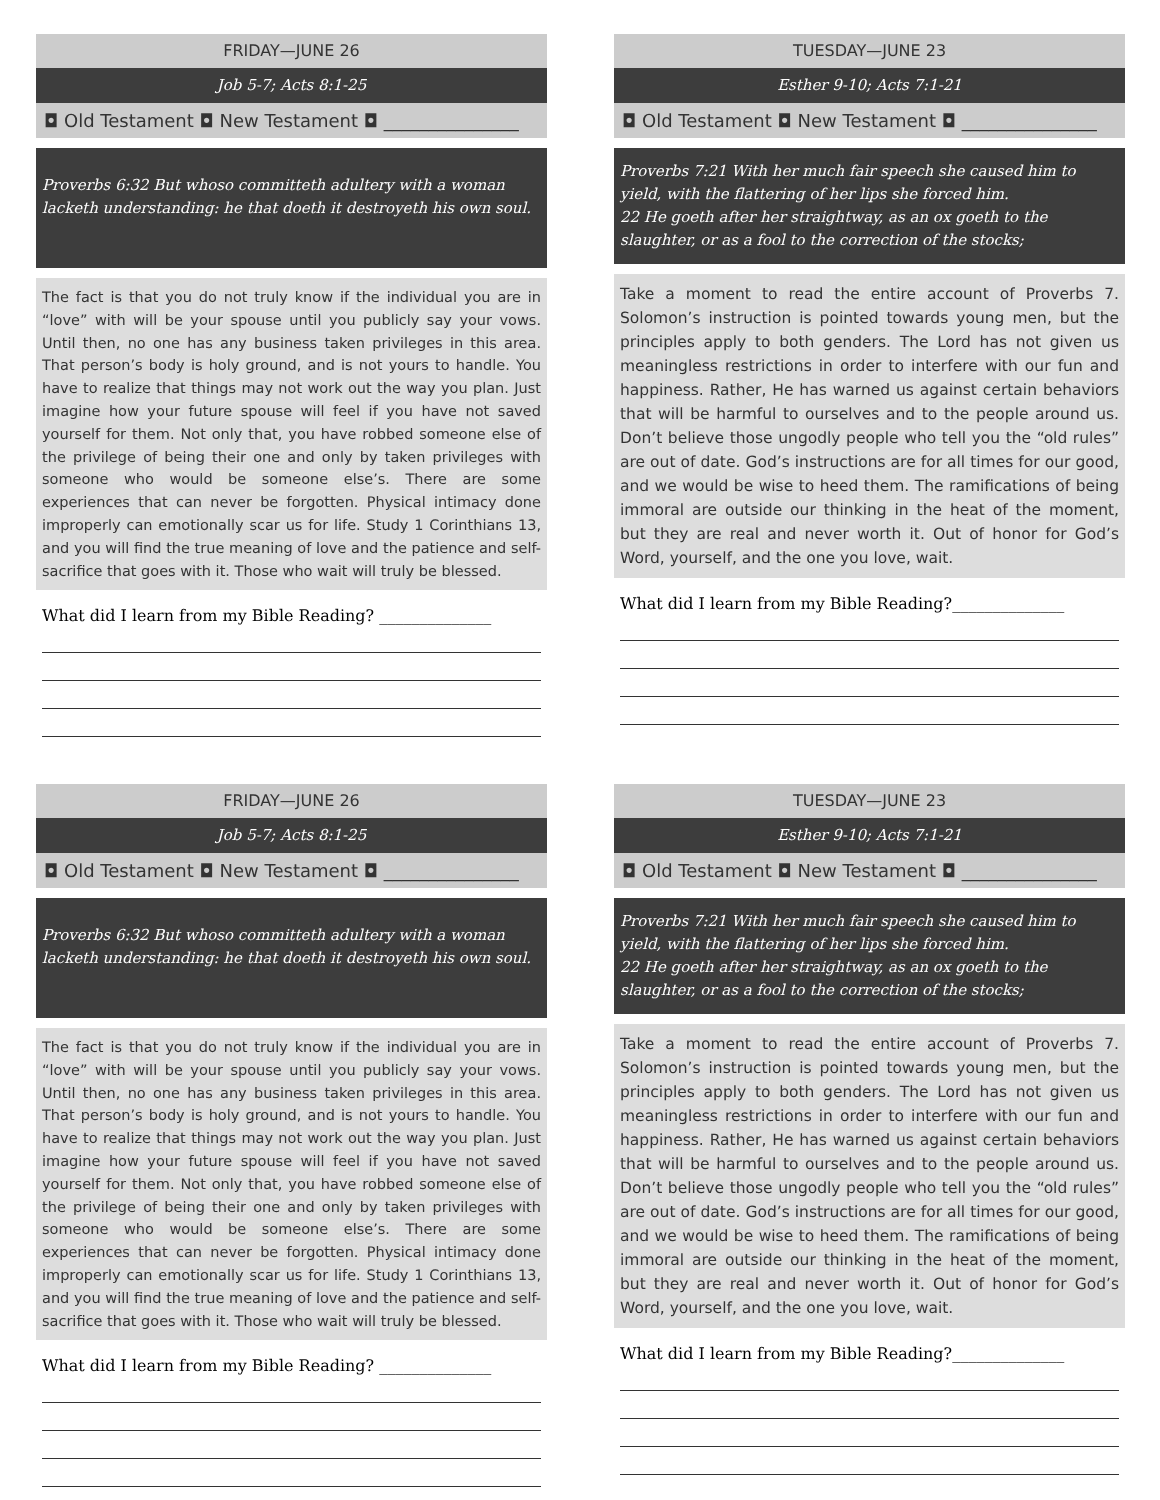FRIDAY—JUNE 26
Job 5-7; Acts 8:1-25
◘ Old Testament ◘ New Testament ◘ _______________
Proverbs 6:32 But whoso committeth adultery with a woman lacketh understanding: he that doeth it destroyeth his own soul.
The fact is that you do not truly know if the individual you are in “love” with will be your spouse until you publicly say your vows. Until then, no one has any business taken privileges in this area. That person’s body is holy ground, and is not yours to handle. You have to realize that things may not work out the way you plan. Just imagine how your future spouse will feel if you have not saved yourself for them. Not only that, you have robbed someone else of the privilege of being their one and only by taken privileges with someone who would be someone else’s. There are some experiences that can never be forgotten. Physical intimacy done improperly can emotionally scar us for life. Study 1 Corinthians 13, and you will find the true meaning of love and the patience and self-sacrifice that goes with it. Those who wait will truly be blessed.
What did I learn from my Bible Reading? ______________
TUESDAY—JUNE 23
Esther 9-10; Acts 7:1-21
◘ Old Testament ◘ New Testament ◘ _______________
Proverbs 7:21 With her much fair speech she caused him to yield, with the flattering of her lips she forced him.
22 He goeth after her straightway, as an ox goeth to the slaughter, or as a fool to the correction of the stocks;
Take a moment to read the entire account of Proverbs 7. Solomon’s instruction is pointed towards young men, but the principles apply to both genders. The Lord has not given us meaningless restrictions in order to interfere with our fun and happiness. Rather, He has warned us against certain behaviors that will be harmful to ourselves and to the people around us. Don’t believe those ungodly people who tell you the “old rules” are out of date. God’s instructions are for all times for our good, and we would be wise to heed them. The ramifications of being immoral are outside our thinking in the heat of the moment, but they are real and never worth it. Out of honor for God’s Word, yourself, and the one you love, wait.
What did I learn from my Bible Reading?______________
FRIDAY—JUNE 26
Job 5-7; Acts 8:1-25
◘ Old Testament ◘ New Testament ◘ _______________
Proverbs 6:32 But whoso committeth adultery with a woman lacketh understanding: he that doeth it destroyeth his own soul.
The fact is that you do not truly know if the individual you are in “love” with will be your spouse until you publicly say your vows. Until then, no one has any business taken privileges in this area. That person’s body is holy ground, and is not yours to handle. You have to realize that things may not work out the way you plan. Just imagine how your future spouse will feel if you have not saved yourself for them. Not only that, you have robbed someone else of the privilege of being their one and only by taken privileges with someone who would be someone else’s. There are some experiences that can never be forgotten. Physical intimacy done improperly can emotionally scar us for life. Study 1 Corinthians 13, and you will find the true meaning of love and the patience and self-sacrifice that goes with it. Those who wait will truly be blessed.
What did I learn from my Bible Reading? ______________
TUESDAY—JUNE 23
Esther 9-10; Acts 7:1-21
◘ Old Testament ◘ New Testament ◘ _______________
Proverbs 7:21 With her much fair speech she caused him to yield, with the flattering of her lips she forced him.
22 He goeth after her straightway, as an ox goeth to the slaughter, or as a fool to the correction of the stocks;
Take a moment to read the entire account of Proverbs 7. Solomon’s instruction is pointed towards young men, but the principles apply to both genders. The Lord has not given us meaningless restrictions in order to interfere with our fun and happiness. Rather, He has warned us against certain behaviors that will be harmful to ourselves and to the people around us. Don’t believe those ungodly people who tell you the “old rules” are out of date. God’s instructions are for all times for our good, and we would be wise to heed them. The ramifications of being immoral are outside our thinking in the heat of the moment, but they are real and never worth it. Out of honor for God’s Word, yourself, and the one you love, wait.
What did I learn from my Bible Reading?______________